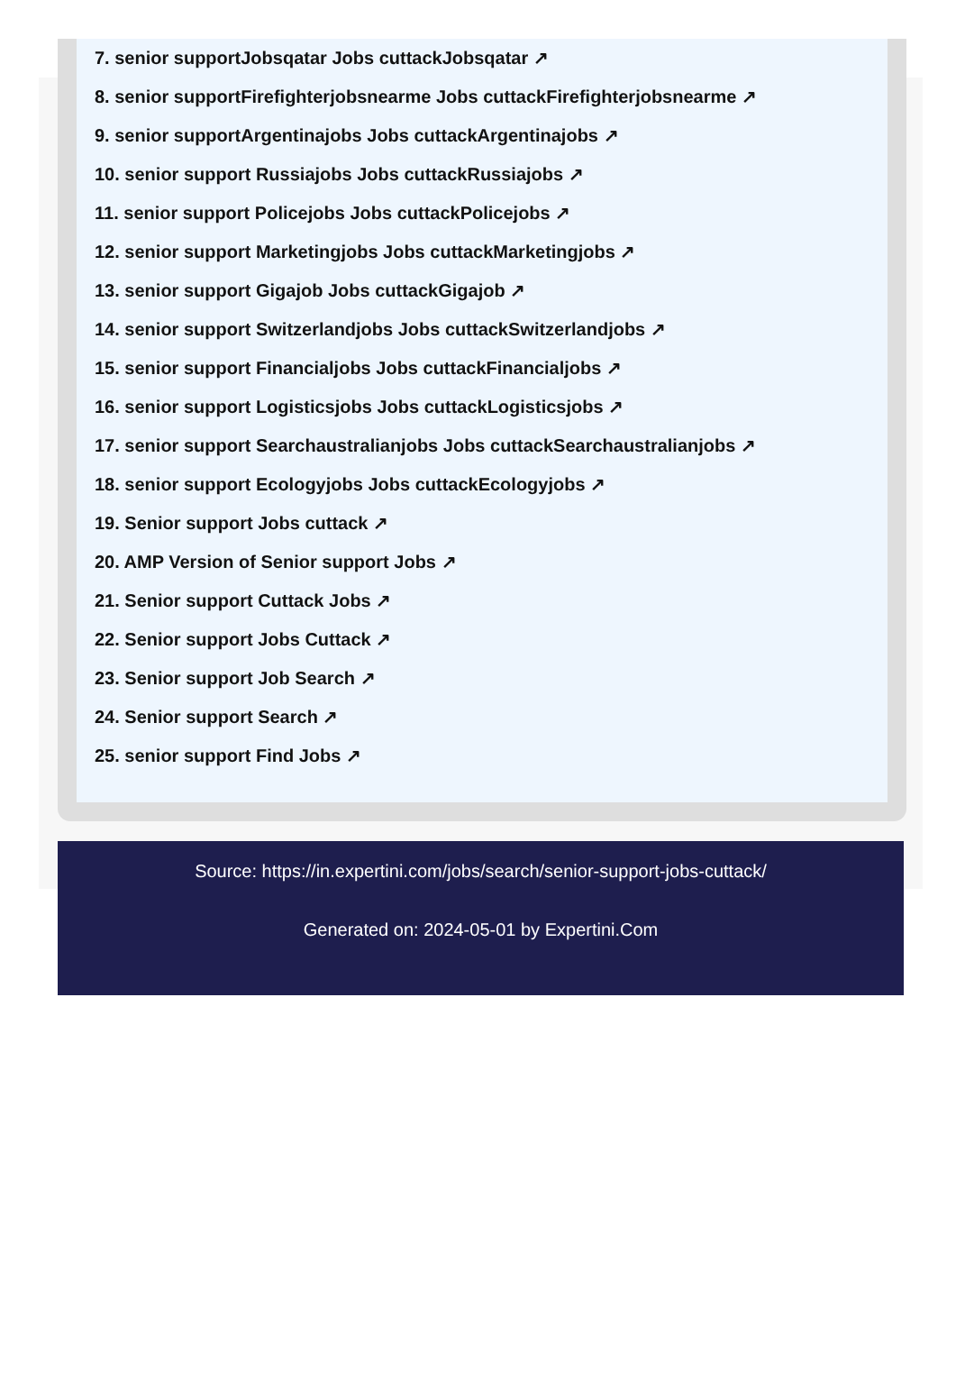7. senior supportJobsqatar Jobs cuttackJobsqatar ↗
8. senior supportFirefighterjobsnearme Jobs cuttackFirefighterjobsnearme ↗
9. senior supportArgentinajobs Jobs cuttackArgentinajobs ↗
10. senior support Russiajobs Jobs cuttackRussiajobs ↗
11. senior support Policejobs Jobs cuttackPolicejobs ↗
12. senior support Marketingjobs Jobs cuttackMarketingjobs ↗
13. senior support Gigajob Jobs cuttackGigajob ↗
14. senior support Switzerlandjobs Jobs cuttackSwitzerlandjobs ↗
15. senior support Financialjobs Jobs cuttackFinancialjobs ↗
16. senior support Logisticsjobs Jobs cuttackLogisticsjobs ↗
17. senior support Searchaustralianjobs Jobs cuttackSearchaustralianjobs ↗
18. senior support Ecologyjobs Jobs cuttackEcologyjobs ↗
19. Senior support Jobs cuttack ↗
20. AMP Version of Senior support Jobs ↗
21. Senior support Cuttack Jobs ↗
22. Senior support Jobs Cuttack ↗
23. Senior support Job Search ↗
24. Senior support Search ↗
25. senior support Find Jobs ↗
Source: https://in.expertini.com/jobs/search/senior-support-jobs-cuttack/
Generated on: 2024-05-01 by Expertini.Com